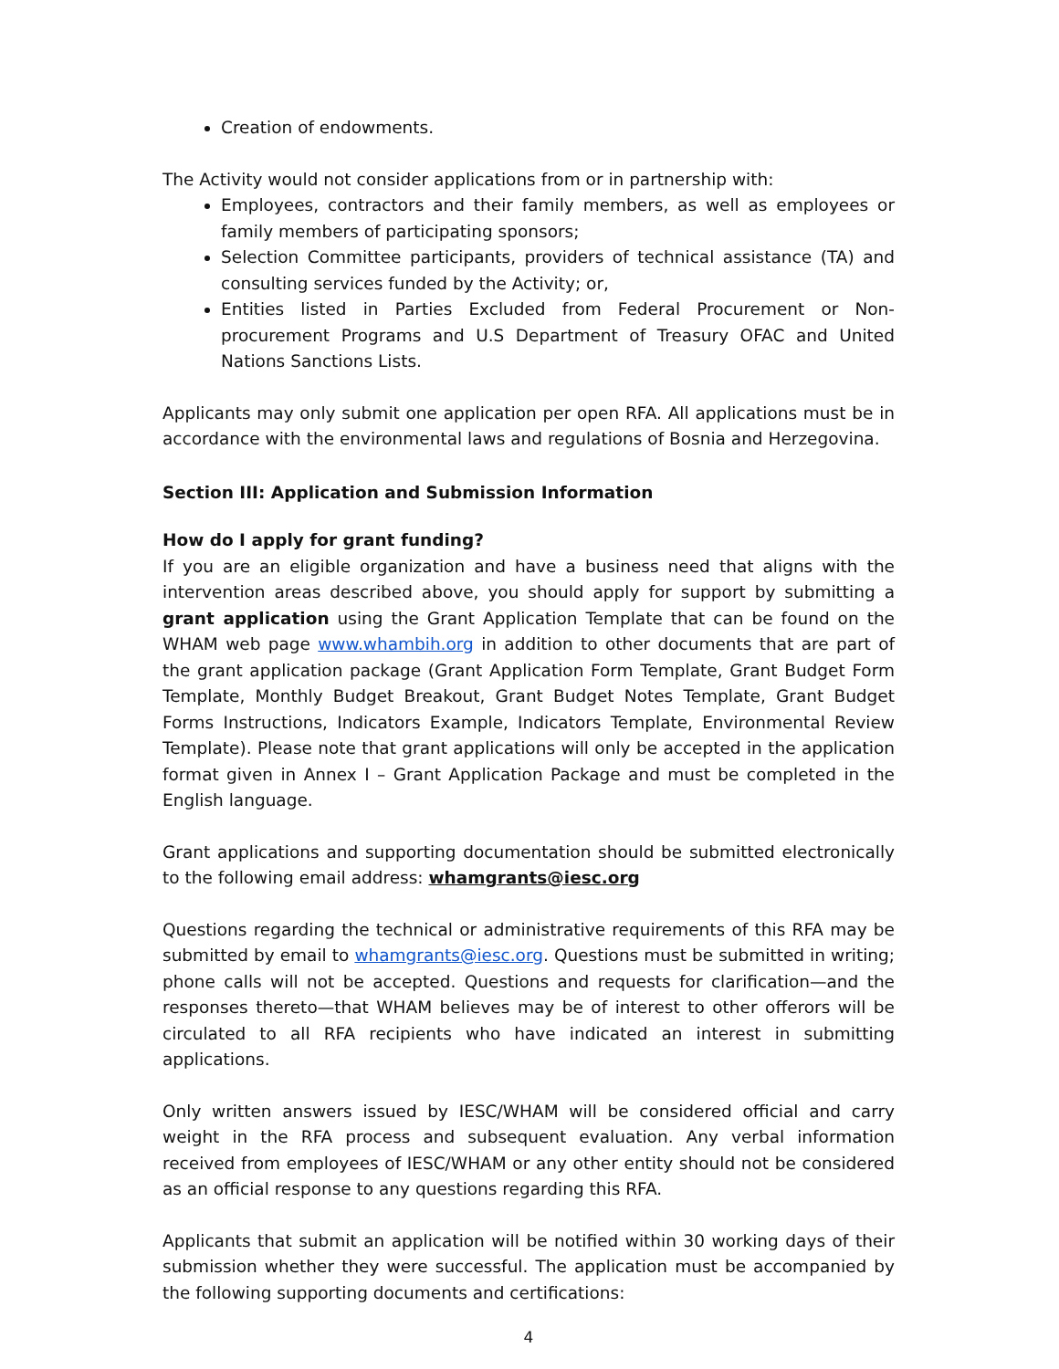Creation of endowments.
The Activity would not consider applications from or in partnership with:
Employees, contractors and their family members, as well as employees or family members of participating sponsors;
Selection Committee participants, providers of technical assistance (TA) and consulting services funded by the Activity; or,
Entities listed in Parties Excluded from Federal Procurement or Non-procurement Programs and U.S Department of Treasury OFAC and United Nations Sanctions Lists.
Applicants may only submit one application per open RFA. All applications must be in accordance with the environmental laws and regulations of Bosnia and Herzegovina.
Section III: Application and Submission Information
How do I apply for grant funding?
If you are an eligible organization and have a business need that aligns with the intervention areas described above, you should apply for support by submitting a grant application using the Grant Application Template that can be found on the WHAM web page www.whambih.org in addition to other documents that are part of the grant application package (Grant Application Form Template, Grant Budget Form Template, Monthly Budget Breakout, Grant Budget Notes Template, Grant Budget Forms Instructions, Indicators Example, Indicators Template, Environmental Review Template). Please note that grant applications will only be accepted in the application format given in Annex I – Grant Application Package and must be completed in the English language.
Grant applications and supporting documentation should be submitted electronically to the following email address: whamgrants@iesc.org
Questions regarding the technical or administrative requirements of this RFA may be submitted by email to whamgrants@iesc.org. Questions must be submitted in writing; phone calls will not be accepted. Questions and requests for clarification—and the responses thereto—that WHAM believes may be of interest to other offerors will be circulated to all RFA recipients who have indicated an interest in submitting applications.
Only written answers issued by IESC/WHAM will be considered official and carry weight in the RFA process and subsequent evaluation. Any verbal information received from employees of IESC/WHAM or any other entity should not be considered as an official response to any questions regarding this RFA.
Applicants that submit an application will be notified within 30 working days of their submission whether they were successful. The application must be accompanied by the following supporting documents and certifications:
4